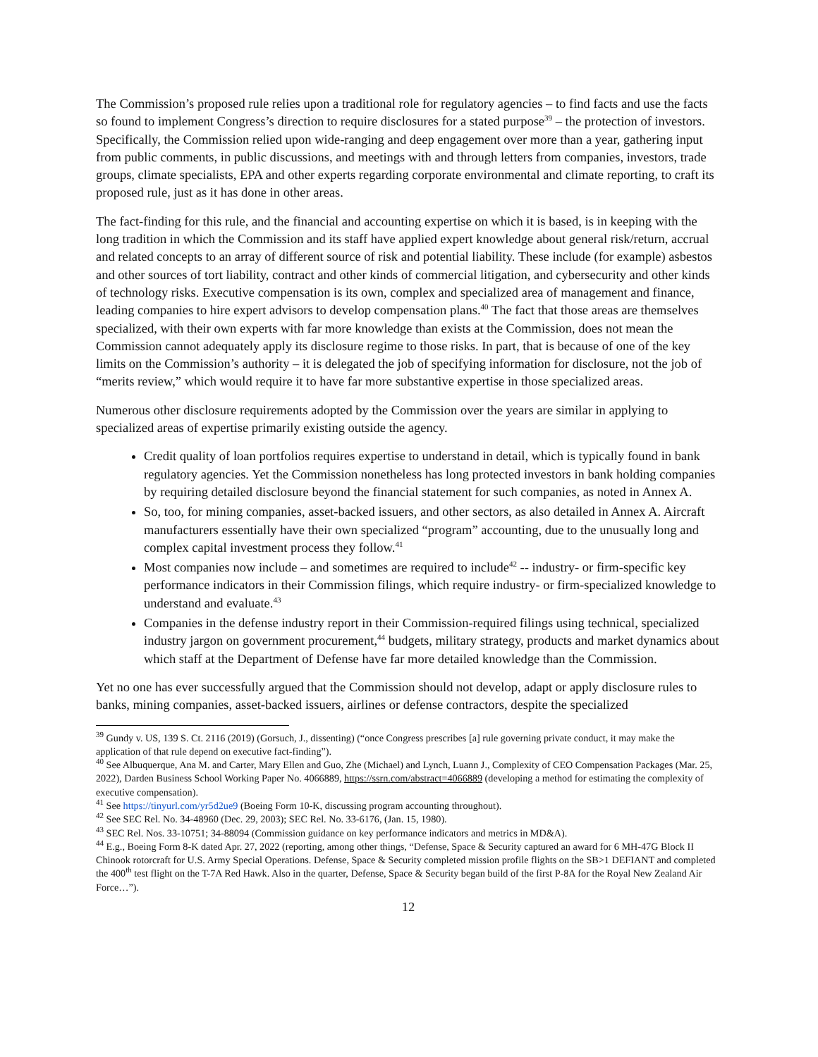The Commission’s proposed rule relies upon a traditional role for regulatory agencies – to find facts and use the facts so found to implement Congress’s direction to require disclosures for a stated purpose<sup>39</sup> – the protection of investors. Specifically, the Commission relied upon wide-ranging and deep engagement over more than a year, gathering input from public comments, in public discussions, and meetings with and through letters from companies, investors, trade groups, climate specialists, EPA and other experts regarding corporate environmental and climate reporting, to craft its proposed rule, just as it has done in other areas.
The fact-finding for this rule, and the financial and accounting expertise on which it is based, is in keeping with the long tradition in which the Commission and its staff have applied expert knowledge about general risk/return, accrual and related concepts to an array of different source of risk and potential liability. These include (for example) asbestos and other sources of tort liability, contract and other kinds of commercial litigation, and cybersecurity and other kinds of technology risks. Executive compensation is its own, complex and specialized area of management and finance, leading companies to hire expert advisors to develop compensation plans.<sup>40</sup> The fact that those areas are themselves specialized, with their own experts with far more knowledge than exists at the Commission, does not mean the Commission cannot adequately apply its disclosure regime to those risks. In part, that is because of one of the key limits on the Commission’s authority – it is delegated the job of specifying information for disclosure, not the job of “merits review,” which would require it to have far more substantive expertise in those specialized areas.
Numerous other disclosure requirements adopted by the Commission over the years are similar in applying to specialized areas of expertise primarily existing outside the agency.
Credit quality of loan portfolios requires expertise to understand in detail, which is typically found in bank regulatory agencies. Yet the Commission nonetheless has long protected investors in bank holding companies by requiring detailed disclosure beyond the financial statement for such companies, as noted in Annex A.
So, too, for mining companies, asset-backed issuers, and other sectors, as also detailed in Annex A. Aircraft manufacturers essentially have their own specialized “program” accounting, due to the unusually long and complex capital investment process they follow.<sup>41</sup>
Most companies now include – and sometimes are required to include<sup>42</sup> -- industry- or firm-specific key performance indicators in their Commission filings, which require industry- or firm-specialized knowledge to understand and evaluate.<sup>43</sup>
Companies in the defense industry report in their Commission-required filings using technical, specialized industry jargon on government procurement,<sup>44</sup> budgets, military strategy, products and market dynamics about which staff at the Department of Defense have far more detailed knowledge than the Commission.
Yet no one has ever successfully argued that the Commission should not develop, adapt or apply disclosure rules to banks, mining companies, asset-backed issuers, airlines or defense contractors, despite the specialized
<sup>39</sup> Gundy v. US, 139 S. Ct. 2116 (2019) (Gorsuch, J., dissenting) (“once Congress prescribes [a] rule governing private conduct, it may make the application of that rule depend on executive fact-finding”).
<sup>40</sup> See Albuquerque, Ana M. and Carter, Mary Ellen and Guo, Zhe (Michael) and Lynch, Luann J., Complexity of CEO Compensation Packages (Mar. 25, 2022), Darden Business School Working Paper No. 4066889, https://ssrn.com/abstract=4066889 (developing a method for estimating the complexity of executive compensation).
<sup>41</sup> See https://tinyurl.com/yr5d2ue9 (Boeing Form 10-K, discussing program accounting throughout).
<sup>42</sup> See SEC Rel. No. 34-48960 (Dec. 29, 2003); SEC Rel. No. 33-6176, (Jan. 15, 1980).
<sup>43</sup> SEC Rel. Nos. 33-10751; 34-88094 (Commission guidance on key performance indicators and metrics in MD&A).
<sup>44</sup> E.g., Boeing Form 8-K dated Apr. 27, 2022 (reporting, among other things, “Defense, Space & Security captured an award for 6 MH-47G Block II Chinook rotorcraft for U.S. Army Special Operations. Defense, Space & Security completed mission profile flights on the SB>1 DEFIANT and completed the 400<sup>th</sup> test flight on the T-7A Red Hawk. Also in the quarter, Defense, Space & Security began build of the first P-8A for the Royal New Zealand Air Force…”).
12